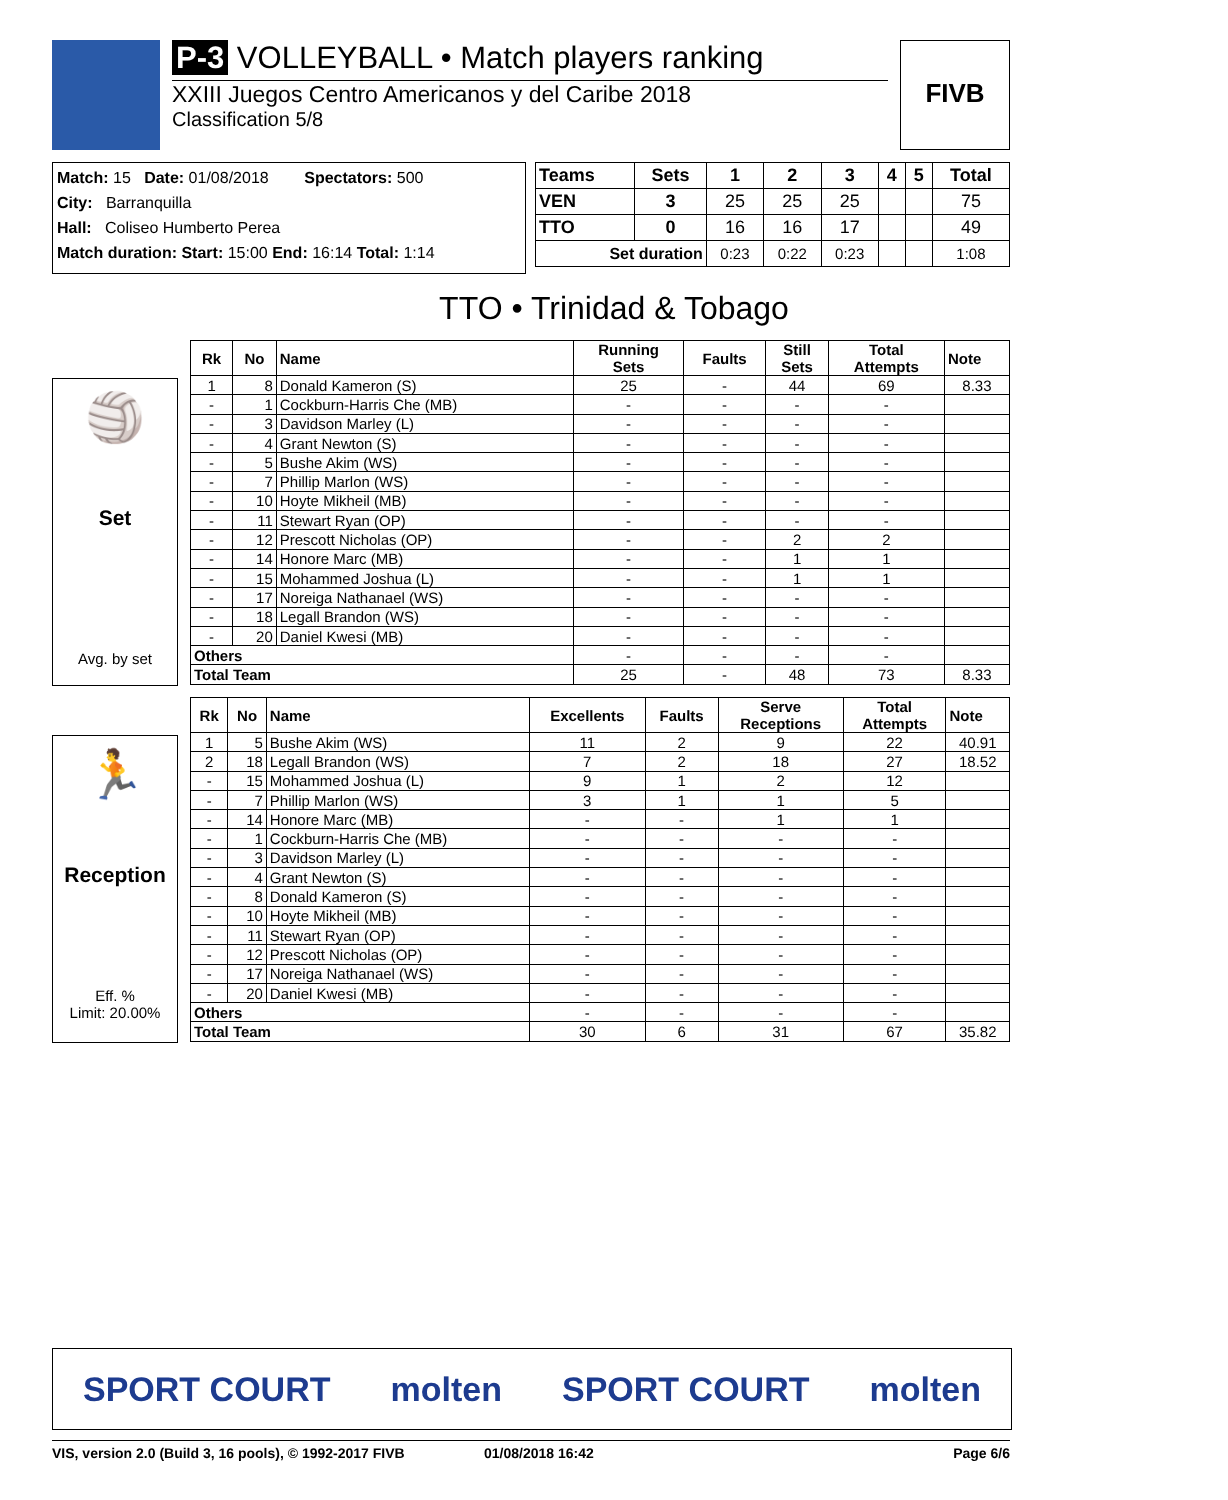P-3 VOLLEYBALL • Match players ranking
XXIII Juegos Centro Americanos y del Caribe 2018
Classification 5/8
FIVB
Match: 15 Date: 01/08/2018 Spectators: 500
City: Barranquilla
Hall: Coliseo Humberto Perea
Match duration: Start: 15:00 End: 16:14 Total: 1:14
| Teams | Sets | 1 | 2 | 3 | 4 | 5 | Total |
| --- | --- | --- | --- | --- | --- | --- | --- |
| VEN | 3 | 25 | 25 | 25 | | | 75 |
| TTO | 0 | 16 | 16 | 17 | | | 49 |
| Set duration | | 0:23 | 0:22 | 0:23 | | | 1:08 |
TTO • Trinidad & Tobago
🏐
Set
Avg. by set
| Rk | No | Name | Running Sets | Faults | Still Sets | Total Attempts | Note |
| --- | --- | --- | --- | --- | --- | --- | --- |
| 1 | 8 | Donald Kameron (S) | 25 | - | 44 | 69 | 8.33 |
| - | 1 | Cockburn-Harris Che (MB) | - | - | - | - | |
| - | 3 | Davidson Marley (L) | - | - | - | - | |
| - | 4 | Grant Newton (S) | - | - | - | - | |
| - | 5 | Bushe Akim (WS) | - | - | - | - | |
| - | 7 | Phillip Marlon (WS) | - | - | - | - | |
| - | 10 | Hoyte Mikheil (MB) | - | - | - | - | |
| - | 11 | Stewart Ryan (OP) | - | - | - | - | |
| - | 12 | Prescott Nicholas (OP) | - | - | 2 | 2 | |
| - | 14 | Honore Marc (MB) | - | - | 1 | 1 | |
| - | 15 | Mohammed Joshua (L) | - | - | 1 | 1 | |
| - | 17 | Noreiga Nathanael (WS) | - | - | - | - | |
| - | 18 | Legall Brandon (WS) | - | - | - | - | |
| - | 20 | Daniel Kwesi (MB) | - | - | - | - | |
| Others | | | - | - | - | - | |
| Total Team | | | 25 | - | 48 | 73 | 8.33 |
🏃
Reception
Eff. %
Limit: 20.00%
| Rk | No | Name | Excellents | Faults | Serve Receptions | Total Attempts | Note |
| --- | --- | --- | --- | --- | --- | --- | --- |
| 1 | 5 | Bushe Akim (WS) | 11 | 2 | 9 | 22 | 40.91 |
| 2 | 18 | Legall Brandon (WS) | 7 | 2 | 18 | 27 | 18.52 |
| - | 15 | Mohammed Joshua (L) | 9 | 1 | 2 | 12 | |
| - | 7 | Phillip Marlon (WS) | 3 | 1 | 1 | 5 | |
| - | 14 | Honore Marc (MB) | - | - | 1 | 1 | |
| - | 1 | Cockburn-Harris Che (MB) | - | - | - | - | |
| - | 3 | Davidson Marley (L) | - | - | - | - | |
| - | 4 | Grant Newton (S) | - | - | - | - | |
| - | 8 | Donald Kameron (S) | - | - | - | - | |
| - | 10 | Hoyte Mikheil (MB) | - | - | - | - | |
| - | 11 | Stewart Ryan (OP) | - | - | - | - | |
| - | 12 | Prescott Nicholas (OP) | - | - | - | - | |
| - | 17 | Noreiga Nathanael (WS) | - | - | - | - | |
| - | 20 | Daniel Kwesi (MB) | - | - | - | - | |
| Others | | | - | - | - | - | |
| Total Team | | | 30 | 6 | 31 | 67 | 35.82 |
SPORT COURT molten SPORT COURT molten
VIS, version 2.0 (Build 3, 16 pools), © 1992-2017 FIVB 01/08/2018 16:42 Page 6/6